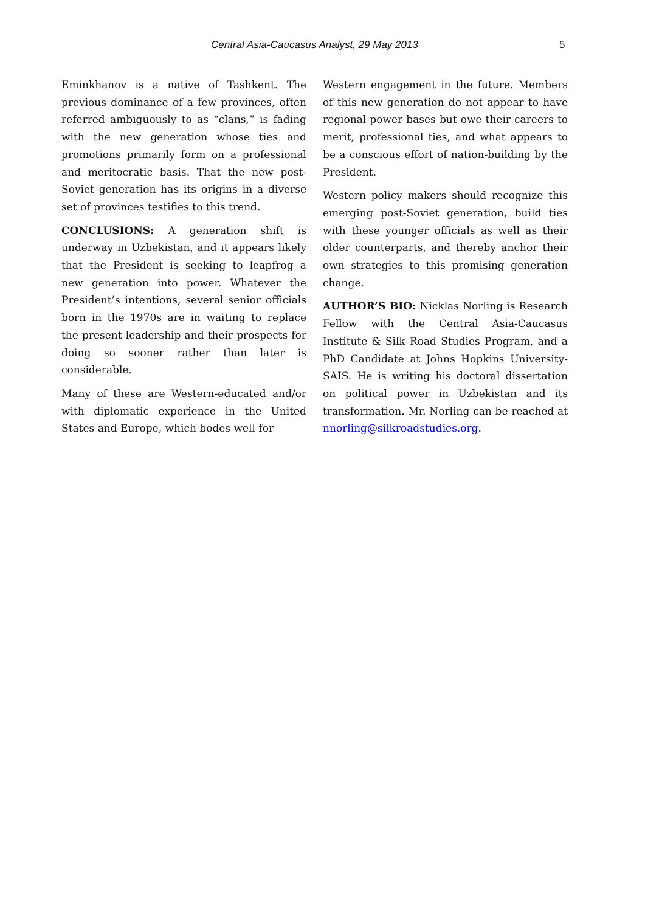Central Asia-Caucasus Analyst, 29 May 2013 5
Eminkhanov is a native of Tashkent. The previous dominance of a few provinces, often referred ambiguously to as “clans,” is fading with the new generation whose ties and promotions primarily form on a professional and meritocratic basis. That the new post-Soviet generation has its origins in a diverse set of provinces testifies to this trend.
CONCLUSIONS: A generation shift is underway in Uzbekistan, and it appears likely that the President is seeking to leapfrog a new generation into power. Whatever the President’s intentions, several senior officials born in the 1970s are in waiting to replace the present leadership and their prospects for doing so sooner rather than later is considerable.
Many of these are Western-educated and/or with diplomatic experience in the United States and Europe, which bodes well for
Western engagement in the future. Members of this new generation do not appear to have regional power bases but owe their careers to merit, professional ties, and what appears to be a conscious effort of nation-building by the President.
Western policy makers should recognize this emerging post-Soviet generation, build ties with these younger officials as well as their older counterparts, and thereby anchor their own strategies to this promising generation change.
AUTHOR’S BIO: Nicklas Norling is Research Fellow with the Central Asia-Caucasus Institute & Silk Road Studies Program, and a PhD Candidate at Johns Hopkins University-SAIS. He is writing his doctoral dissertation on political power in Uzbekistan and its transformation. Mr. Norling can be reached at nnorling@silkroadstudies.org.